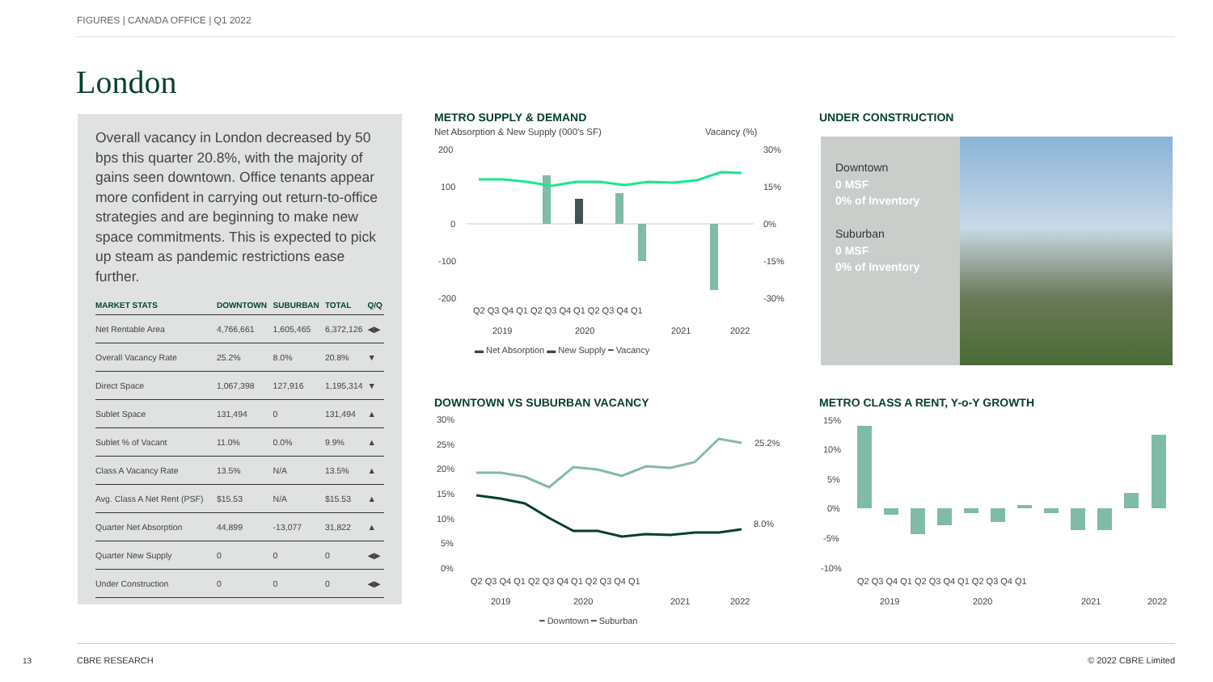FIGURES | CANADA OFFICE | Q1 2022
London
Overall vacancy in London decreased by 50 bps this quarter 20.8%, with the majority of gains seen downtown. Office tenants appear more confident in carrying out return-to-office strategies and are beginning to make new space commitments. This is expected to pick up steam as pandemic restrictions ease further.
| MARKET STATS | DOWNTOWN | SUBURBAN | TOTAL | Q/Q |
| --- | --- | --- | --- | --- |
| Net Rentable Area | 4,766,661 | 1,605,465 | 6,372,126 | ◀▶ |
| Overall Vacancy Rate | 25.2% | 8.0% | 20.8% | ▼ |
| Direct Space | 1,067,398 | 127,916 | 1,195,314 | ▼ |
| Sublet Space | 131,494 | 0 | 131,494 | ▲ |
| Sublet % of Vacant | 11.0% | 0.0% | 9.9% | ▲ |
| Class A Vacancy Rate | 13.5% | N/A | 13.5% | ▲ |
| Avg. Class A Net Rent (PSF) | $15.53 | N/A | $15.53 | ▲ |
| Quarter Net Absorption | 44,899 | -13,077 | 31,822 | ▲ |
| Quarter New Supply | 0 | 0 | 0 | ◀▶ |
| Under Construction | 0 | 0 | 0 | ◀▶ |
METRO SUPPLY & DEMAND
Net Absorption & New Supply (000's SF) Vacancy (%)
200
100
0
-100
-200
30%
15%
0%
-15%
-30%
Q2 Q3 Q4 Q1 Q2 Q3 Q4 Q1 Q2 Q3 Q4 Q1
2019
2020
2021
2022
▬ Net Absorption ▬ New Supply ━ Vacancy
DOWNTOWN VS SUBURBAN VACANCY
30%
25%
20%
15%
10%
5%
0%
25.2%
8.0%
Q2 Q3 Q4 Q1 Q2 Q3 Q4 Q1 Q2 Q3 Q4 Q1
2019
2020
2021
2022
━ Downtown ━ Suburban
UNDER CONSTRUCTION
Downtown
0 MSF
0% of Inventory
Suburban
0 MSF
0% of Inventory
METRO CLASS A RENT, Y-o-Y GROWTH
15%
10%
5%
0%
-5%
-10%
Q2 Q3 Q4 Q1 Q2 Q3 Q4 Q1 Q2 Q3 Q4 Q1
2019
2020
2021
2022
13
CBRE RESEARCH © 2022 CBRE Limited